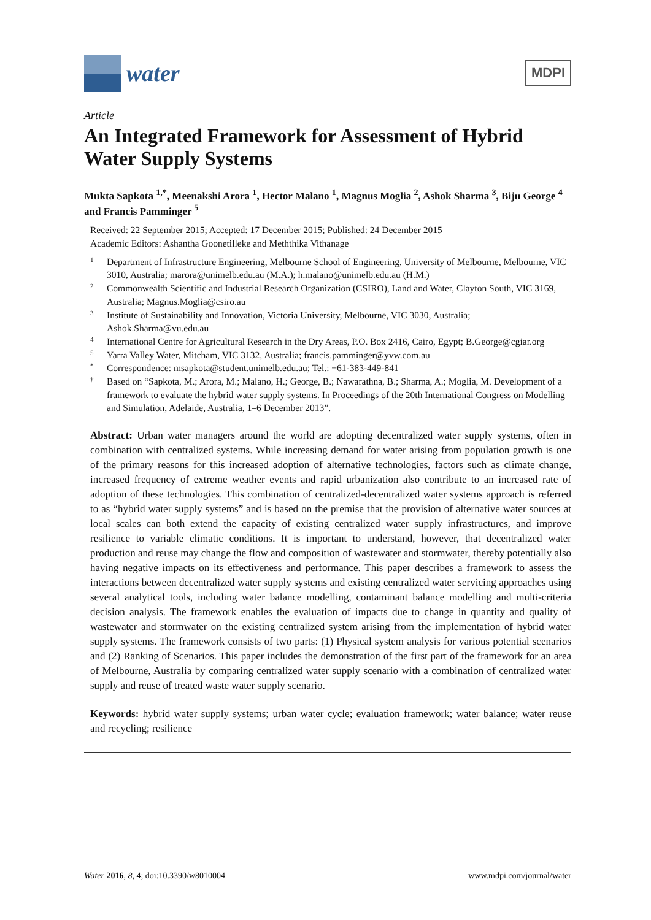water
MDPI
Article
An Integrated Framework for Assessment of Hybrid Water Supply Systems
Mukta Sapkota <sup>1,*</sup>, Meenakshi Arora <sup>1</sup>, Hector Malano <sup>1</sup>, Magnus Moglia <sup>2</sup>, Ashok Sharma <sup>3</sup>, Biju George <sup>4</sup> and Francis Pamminger <sup>5</sup>
Received: 22 September 2015; Accepted: 17 December 2015; Published: 24 December 2015
Academic Editors: Ashantha Goonetilleke and Meththika Vithanage
1 Department of Infrastructure Engineering, Melbourne School of Engineering, University of Melbourne, Melbourne, VIC 3010, Australia; marora@unimelb.edu.au (M.A.); h.malano@unimelb.edu.au (H.M.)
2 Commonwealth Scientific and Industrial Research Organization (CSIRO), Land and Water, Clayton South, VIC 3169, Australia; Magnus.Moglia@csiro.au
3 Institute of Sustainability and Innovation, Victoria University, Melbourne, VIC 3030, Australia; Ashok.Sharma@vu.edu.au
4 International Centre for Agricultural Research in the Dry Areas, P.O. Box 2416, Cairo, Egypt; B.George@cgiar.org
5 Yarra Valley Water, Mitcham, VIC 3132, Australia; francis.pamminger@yvw.com.au
* Correspondence: msapkota@student.unimelb.edu.au; Tel.: +61-383-449-841
† Based on “Sapkota, M.; Arora, M.; Malano, H.; George, B.; Nawarathna, B.; Sharma, A.; Moglia, M. Development of a framework to evaluate the hybrid water supply systems. In Proceedings of the 20th International Congress on Modelling and Simulation, Adelaide, Australia, 1–6 December 2013”.
Abstract: Urban water managers around the world are adopting decentralized water supply systems, often in combination with centralized systems. While increasing demand for water arising from population growth is one of the primary reasons for this increased adoption of alternative technologies, factors such as climate change, increased frequency of extreme weather events and rapid urbanization also contribute to an increased rate of adoption of these technologies. This combination of centralized-decentralized water systems approach is referred to as “hybrid water supply systems” and is based on the premise that the provision of alternative water sources at local scales can both extend the capacity of existing centralized water supply infrastructures, and improve resilience to variable climatic conditions. It is important to understand, however, that decentralized water production and reuse may change the flow and composition of wastewater and stormwater, thereby potentially also having negative impacts on its effectiveness and performance. This paper describes a framework to assess the interactions between decentralized water supply systems and existing centralized water servicing approaches using several analytical tools, including water balance modelling, contaminant balance modelling and multi-criteria decision analysis. The framework enables the evaluation of impacts due to change in quantity and quality of wastewater and stormwater on the existing centralized system arising from the implementation of hybrid water supply systems. The framework consists of two parts: (1) Physical system analysis for various potential scenarios and (2) Ranking of Scenarios. This paper includes the demonstration of the first part of the framework for an area of Melbourne, Australia by comparing centralized water supply scenario with a combination of centralized water supply and reuse of treated waste water supply scenario.
Keywords: hybrid water supply systems; urban water cycle; evaluation framework; water balance; water reuse and recycling; resilience
Water 2016, 8, 4; doi:10.3390/w8010004 www.mdpi.com/journal/water